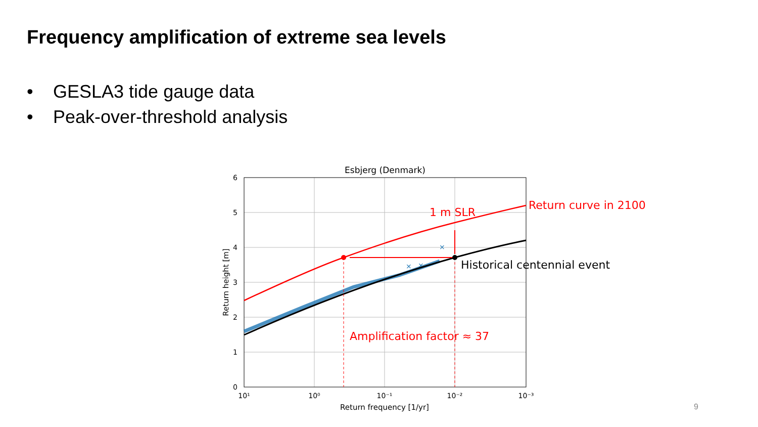Frequency amplification of extreme sea levels
• GESLA3 tide gauge data
• Peak-over-threshold analysis
Esbjerg (Denmark)
6
5
4
3
2
1
0
10¹
10⁰
10⁻¹
10⁻²
10⁻³
Return frequency [1/yr]
Return height [m]
×
×
×
Return curve in 2100
1 m SLR
Historical centennial event
Amplification factor ≈ 37
9